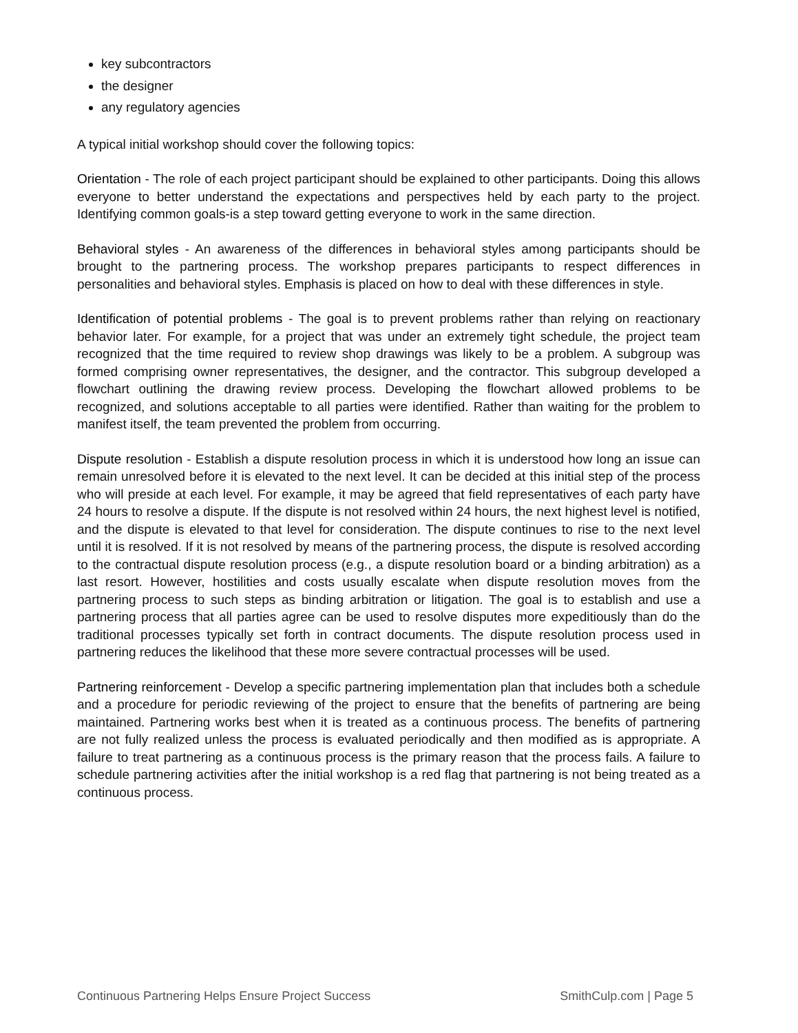key subcontractors
the designer
any regulatory agencies
A typical initial workshop should cover the following topics:
Orientation - The role of each project participant should be explained to other participants. Doing this allows everyone to better understand the expectations and perspectives held by each party to the project. Identifying common goals-is a step toward getting everyone to work in the same direction.
Behavioral styles - An awareness of the differences in behavioral styles among participants should be brought to the partnering process. The workshop prepares participants to respect differences in personalities and behavioral styles. Emphasis is placed on how to deal with these differences in style.
Identification of potential problems - The goal is to prevent problems rather than relying on reactionary behavior later. For example, for a project that was under an extremely tight schedule, the project team recognized that the time required to review shop drawings was likely to be a problem. A subgroup was formed comprising owner representatives, the designer, and the contractor. This subgroup developed a flowchart outlining the drawing review process. Developing the flowchart allowed problems to be recognized, and solutions acceptable to all parties were identified. Rather than waiting for the problem to manifest itself, the team prevented the problem from occurring.
Dispute resolution - Establish a dispute resolution process in which it is understood how long an issue can remain unresolved before it is elevated to the next level. It can be decided at this initial step of the process who will preside at each level. For example, it may be agreed that field representatives of each party have 24 hours to resolve a dispute. If the dispute is not resolved within 24 hours, the next highest level is notified, and the dispute is elevated to that level for consideration. The dispute continues to rise to the next level until it is resolved. If it is not resolved by means of the partnering process, the dispute is resolved according to the contractual dispute resolution process (e.g., a dispute resolution board or a binding arbitration) as a last resort. However, hostilities and costs usually escalate when dispute resolution moves from the partnering process to such steps as binding arbitration or litigation. The goal is to establish and use a partnering process that all parties agree can be used to resolve disputes more expeditiously than do the traditional processes typically set forth in contract documents. The dispute resolution process used in partnering reduces the likelihood that these more severe contractual processes will be used.
Partnering reinforcement - Develop a specific partnering implementation plan that includes both a schedule and a procedure for periodic reviewing of the project to ensure that the benefits of partnering are being maintained. Partnering works best when it is treated as a continuous process. The benefits of partnering are not fully realized unless the process is evaluated periodically and then modified as is appropriate. A failure to treat partnering as a continuous process is the primary reason that the process fails. A failure to schedule partnering activities after the initial workshop is a red flag that partnering is not being treated as a continuous process.
Continuous Partnering Helps Ensure Project Success SmithCulp.com | Page 5